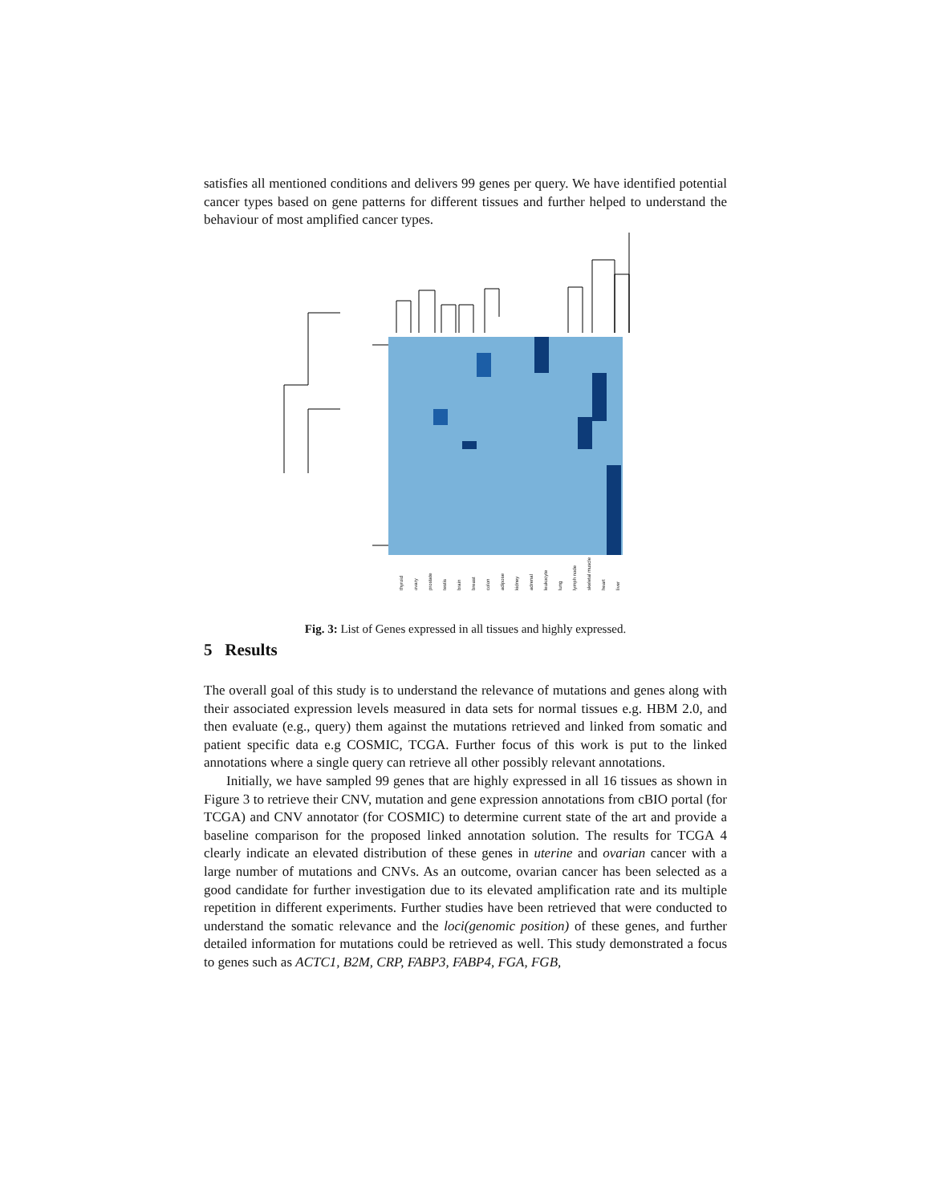satisfies all mentioned conditions and delivers 99 genes per query. We have identified potential cancer types based on gene patterns for different tissues and further helped to understand the behaviour of most amplified cancer types.
thyroid ovary prostate testis brain breast colon adipose kidney adrenal leukocyte lung lymph node skeletal muscle heart liver
Fig. 3: List of Genes expressed in all tissues and highly expressed.
5 Results
The overall goal of this study is to understand the relevance of mutations and genes along with their associated expression levels measured in data sets for normal tissues e.g. HBM 2.0, and then evaluate (e.g., query) them against the mutations retrieved and linked from somatic and patient specific data e.g COSMIC, TCGA. Further focus of this work is put to the linked annotations where a single query can retrieve all other possibly relevant annotations.
Initially, we have sampled 99 genes that are highly expressed in all 16 tissues as shown in Figure 3 to retrieve their CNV, mutation and gene expression annotations from cBIO portal (for TCGA) and CNV annotator (for COSMIC) to determine current state of the art and provide a baseline comparison for the proposed linked annotation solution. The results for TCGA 4 clearly indicate an elevated distribution of these genes in uterine and ovarian cancer with a large number of mutations and CNVs. As an outcome, ovarian cancer has been selected as a good candidate for further investigation due to its elevated amplification rate and its multiple repetition in different experiments. Further studies have been retrieved that were conducted to understand the somatic relevance and the loci(genomic position) of these genes, and further detailed information for mutations could be retrieved as well. This study demonstrated a focus to genes such as ACTC1, B2M, CRP, FABP3, FABP4, FGA, FGB,